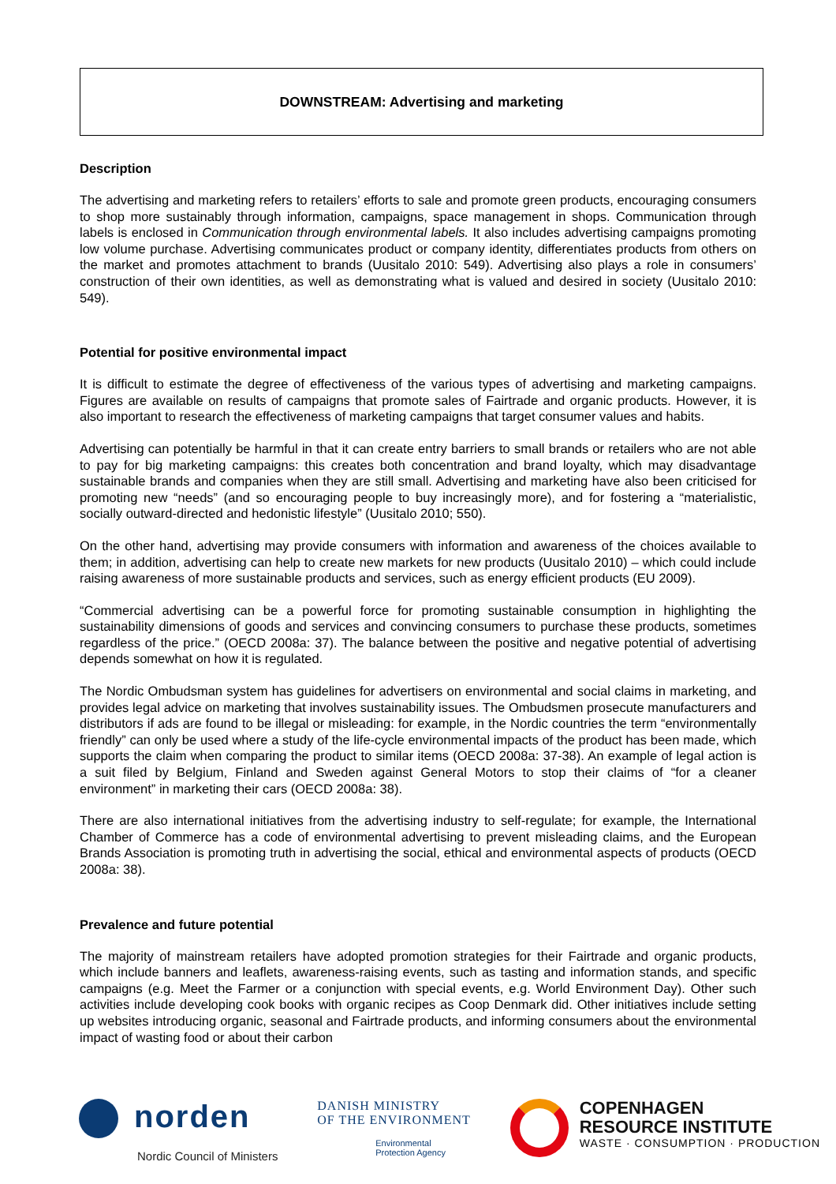DOWNSTREAM: Advertising and marketing
Description
The advertising and marketing refers to retailers’ efforts to sale and promote green products, encouraging consumers to shop more sustainably through information, campaigns, space management in shops. Communication through labels is enclosed in Communication through environmental labels. It also includes advertising campaigns promoting low volume purchase. Advertising communicates product or company identity, differentiates products from others on the market and promotes attachment to brands (Uusitalo 2010: 549). Advertising also plays a role in consumers’ construction of their own identities, as well as demonstrating what is valued and desired in society (Uusitalo 2010: 549).
Potential for positive environmental impact
It is difficult to estimate the degree of effectiveness of the various types of advertising and marketing campaigns. Figures are available on results of campaigns that promote sales of Fairtrade and organic products. However, it is also important to research the effectiveness of marketing campaigns that target consumer values and habits.
Advertising can potentially be harmful in that it can create entry barriers to small brands or retailers who are not able to pay for big marketing campaigns: this creates both concentration and brand loyalty, which may disadvantage sustainable brands and companies when they are still small. Advertising and marketing have also been criticised for promoting new “needs” (and so encouraging people to buy increasingly more), and for fostering a “materialistic, socially outward-directed and hedonistic lifestyle” (Uusitalo 2010; 550).
On the other hand, advertising may provide consumers with information and awareness of the choices available to them; in addition, advertising can help to create new markets for new products (Uusitalo 2010) – which could include raising awareness of more sustainable products and services, such as energy efficient products (EU 2009).
“Commercial advertising can be a powerful force for promoting sustainable consumption in highlighting the sustainability dimensions of goods and services and convincing consumers to purchase these products, sometimes regardless of the price.” (OECD 2008a: 37). The balance between the positive and negative potential of advertising depends somewhat on how it is regulated.
The Nordic Ombudsman system has guidelines for advertisers on environmental and social claims in marketing, and provides legal advice on marketing that involves sustainability issues. The Ombudsmen prosecute manufacturers and distributors if ads are found to be illegal or misleading: for example, in the Nordic countries the term “environmentally friendly” can only be used where a study of the life-cycle environmental impacts of the product has been made, which supports the claim when comparing the product to similar items (OECD 2008a: 37-38). An example of legal action is a suit filed by Belgium, Finland and Sweden against General Motors to stop their claims of “for a cleaner environment” in marketing their cars (OECD 2008a: 38).
There are also international initiatives from the advertising industry to self-regulate; for example, the International Chamber of Commerce has a code of environmental advertising to prevent misleading claims, and the European Brands Association is promoting truth in advertising the social, ethical and environmental aspects of products (OECD 2008a: 38).
Prevalence and future potential
The majority of mainstream retailers have adopted promotion strategies for their Fairtrade and organic products, which include banners and leaflets, awareness-raising events, such as tasting and information stands, and specific campaigns (e.g. Meet the Farmer or a conjunction with special events, e.g. World Environment Day). Other such activities include developing cook books with organic recipes as Coop Denmark did. Other initiatives include setting up websites introducing organic, seasonal and Fairtrade products, and informing consumers about the environmental impact of wasting food or about their carbon
norden
Nordic Council of Ministers
DANISH MINISTRY
OF THE ENVIRONMENT
Environmental
Protection Agency
COPENHAGEN
RESOURCE INSTITUTE
WASTE · CONSUMPTION · PRODUCTION